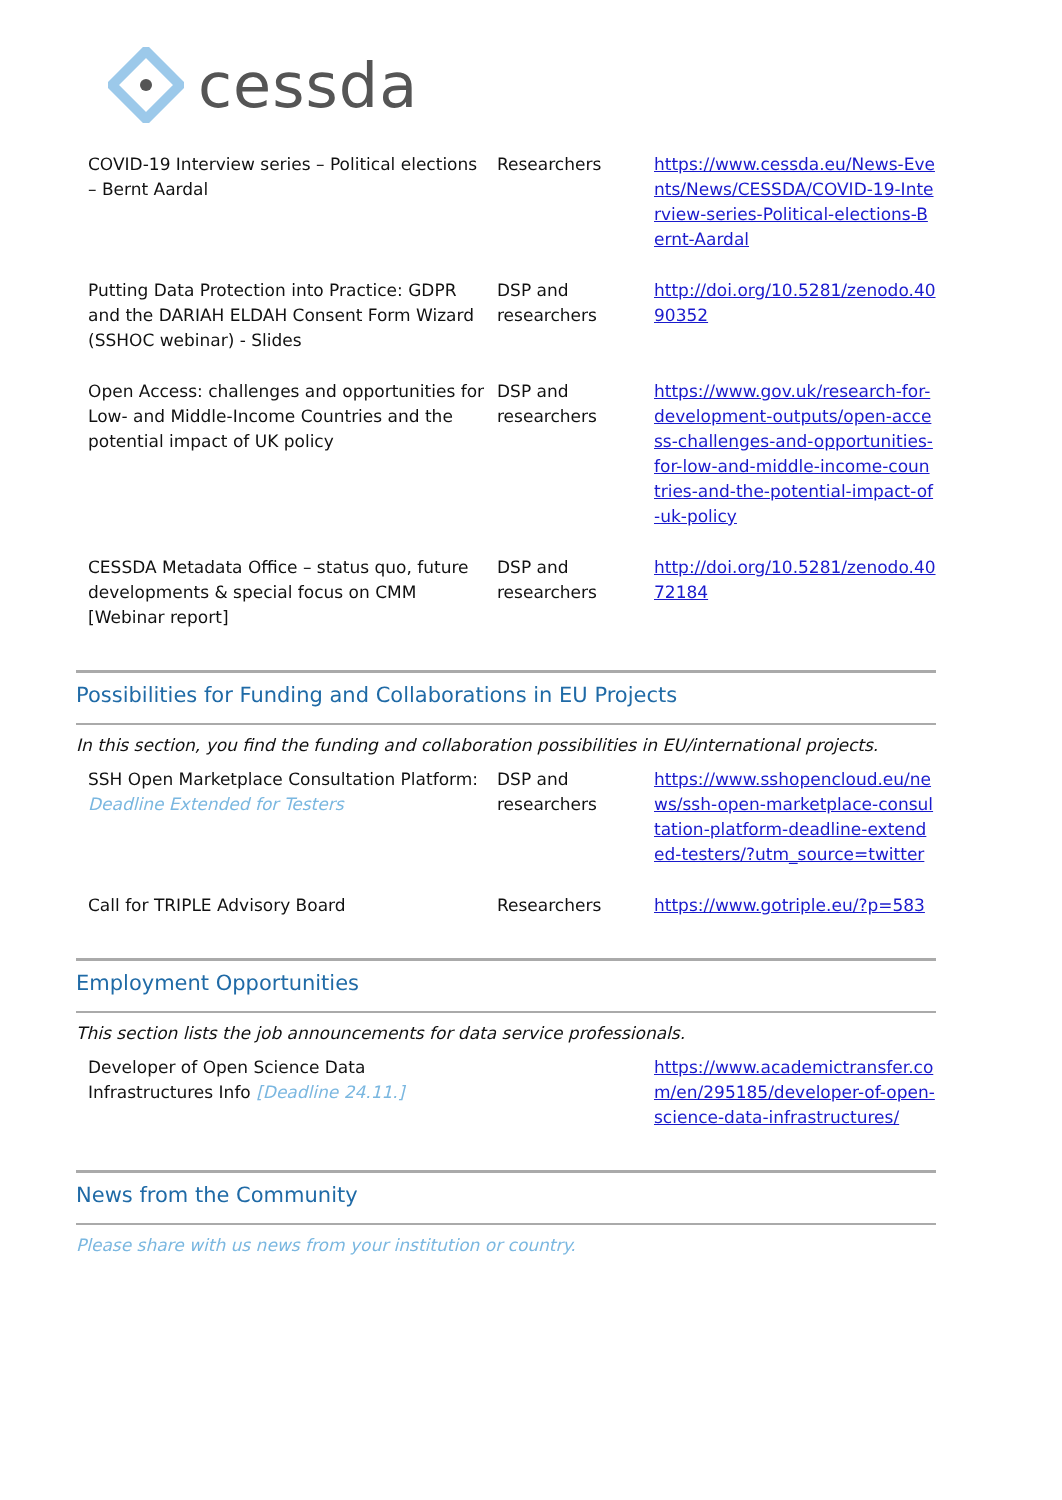cessda
| COVID-19 Interview series – Political elections – Bernt Aardal | Researchers | https://www.cessda.eu/News-Events/News/CESSDA/COVID-19-Interview-series-Political-elections-Bernt-Aardal |
| Putting Data Protection into Practice: GDPR and the DARIAH ELDAH Consent Form Wizard (SSHOC webinar) - Slides | DSP and researchers | http://doi.org/10.5281/zenodo.4090352 |
| Open Access: challenges and opportunities for Low- and Middle-Income Countries and the potential impact of UK policy | DSP and researchers | https://www.gov.uk/research-for-development-outputs/open-access-challenges-and-opportunities-for-low-and-middle-income-countries-and-the-potential-impact-of-uk-policy |
| CESSDA Metadata Office – status quo, future developments & special focus on CMM [Webinar report] | DSP and researchers | http://doi.org/10.5281/zenodo.4072184 |
Possibilities for Funding and Collaborations in EU Projects
In this section, you find the funding and collaboration possibilities in EU/international projects.
| SSH Open Marketplace Consultation Platform: Deadline Extended for Testers | DSP and researchers | https://www.sshopencloud.eu/news/ssh-open-marketplace-consultation-platform-deadline-extended-testers/?utm_source=twitter |
| Call for TRIPLE Advisory Board | Researchers | https://www.gotriple.eu/?p=583 |
Employment Opportunities
This section lists the job announcements for data service professionals.
| Developer of Open Science Data Infrastructures Info [Deadline 24.11.] | | https://www.academictransfer.com/en/295185/developer-of-open-science-data-infrastructures/ |
News from the Community
Please share with us news from your institution or country.